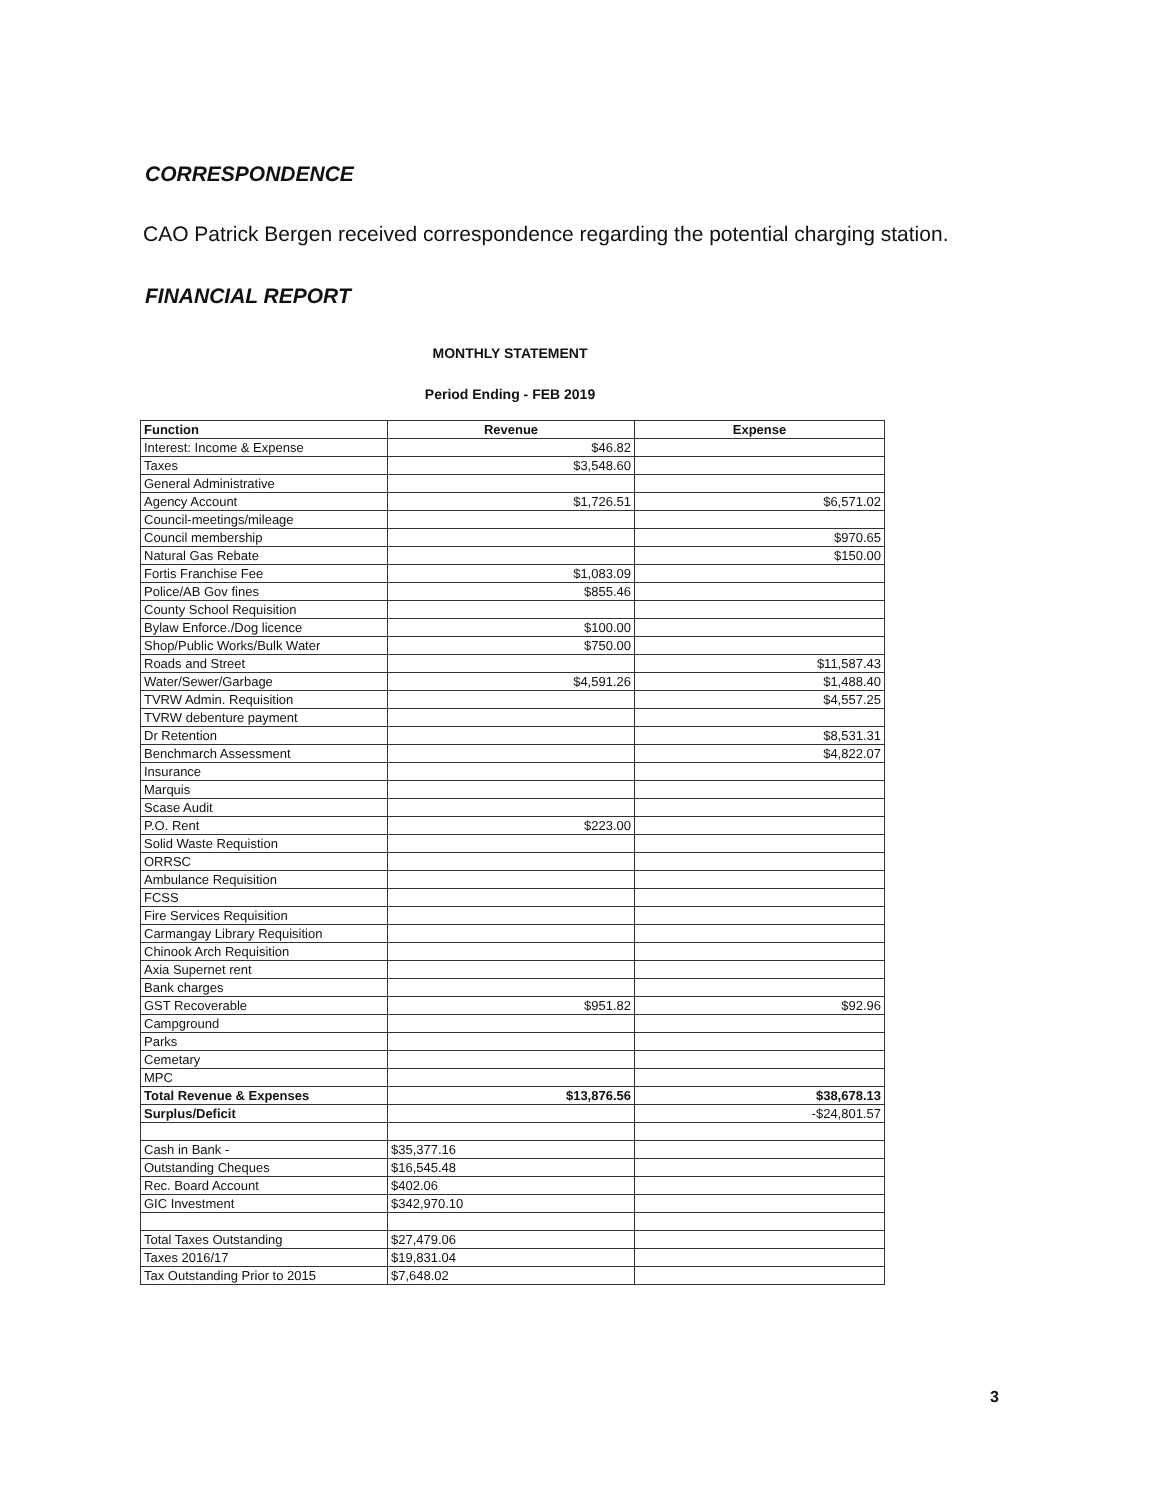CORRESPONDENCE
CAO Patrick Bergen received correspondence regarding the potential charging station.
FINANCIAL REPORT
MONTHLY STATEMENT
Period Ending - FEB 2019
| Function | Revenue | Expense |
| --- | --- | --- |
| Interest: Income & Expense | $46.82 | |
| Taxes | $3,548.60 | |
| General Administrative | | |
| Agency Account | $1,726.51 | $6,571.02 |
| Council-meetings/mileage | | |
| Council membership | | $970.65 |
| Natural Gas Rebate | | $150.00 |
| Fortis Franchise Fee | $1,083.09 | |
| Police/AB Gov fines | $855.46 | |
| County School Requisition | | |
| Bylaw Enforce./Dog licence | $100.00 | |
| Shop/Public Works/Bulk Water | $750.00 | |
| Roads and Street | | $11,587.43 |
| Water/Sewer/Garbage | $4,591.26 | $1,488.40 |
| TVRW Admin. Requisition | | $4,557.25 |
| TVRW debenture payment | | |
| Dr Retention | | $8,531.31 |
| Benchmarch Assessment | | $4,822.07 |
| Insurance | | |
| Marquis | | |
| Scase Audit | | |
| P.O. Rent | $223.00 | |
| Solid Waste Requistion | | |
| ORRSC | | |
| Ambulance Requisition | | |
| FCSS | | |
| Fire Services Requisition | | |
| Carmangay Library Requisition | | |
| Chinook Arch Requisition | | |
| Axia Supernet rent | | |
| Bank charges | | |
| GST Recoverable | $951.82 | $92.96 |
| Campground | | |
| Parks | | |
| Cemetary | | |
| MPC | | |
| Total Revenue & Expenses | $13,876.56 | $38,678.13 |
| Surplus/Deficit | | -$24,801.57 |
| Cash in Bank - | $35,377.16 | |
| Outstanding Cheques | $16,545.48 | |
| Rec. Board Account | $402.06 | |
| GIC Investment | $342,970.10 | |
| Total Taxes Outstanding | $27,479.06 | |
| Taxes 2016/17 | $19,831.04 | |
| Tax Outstanding Prior to 2015 | $7,648.02 | |
3